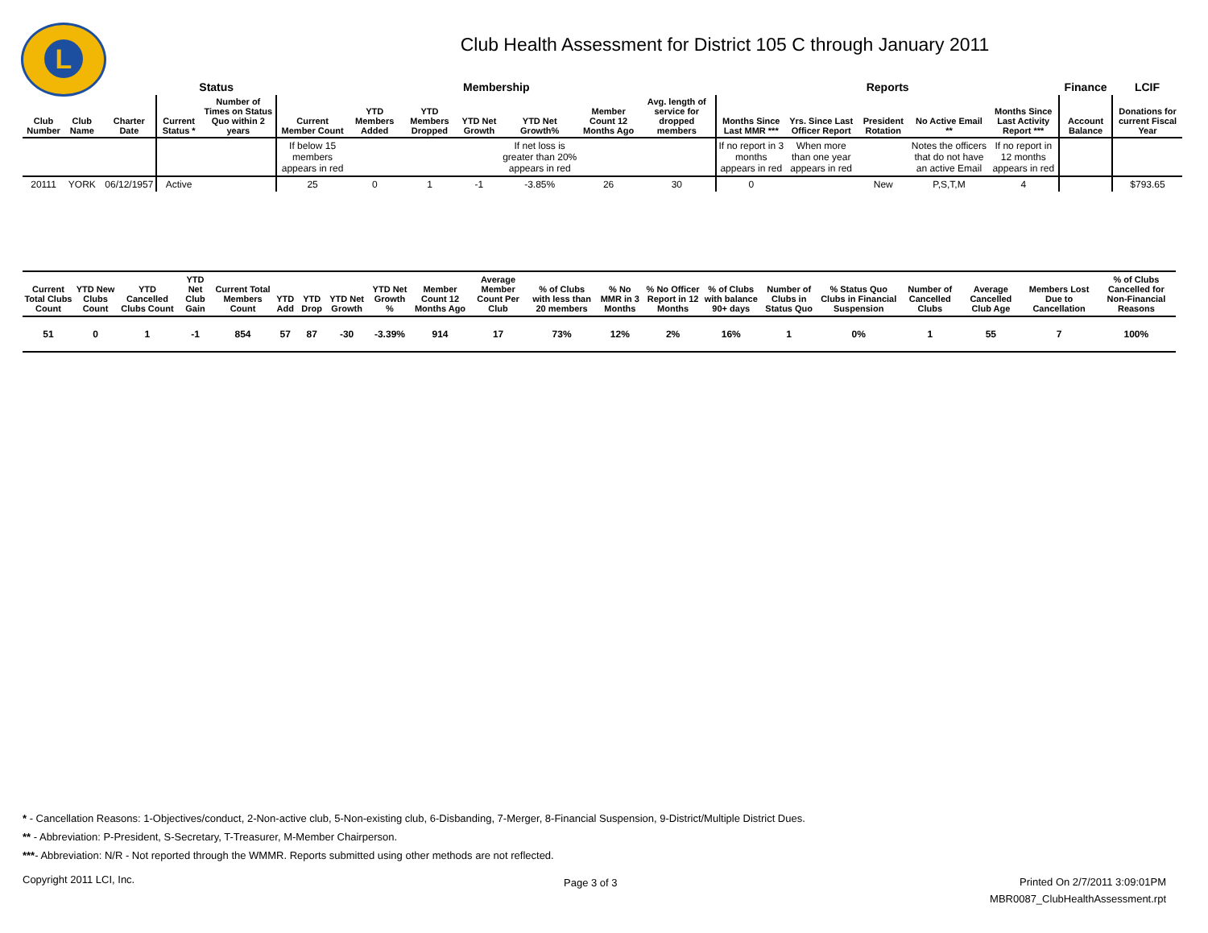L
Club Health Assessment for District 105 C through January 2011
| | | | | Status | | Membership | | | | | | | Reports | | | | | Finance | LCIF |
| --- | --- | --- | --- | --- | --- | --- | --- | --- | --- | --- | --- | --- | --- | --- | --- | --- | --- | --- | --- |
| Club Number | Club Name | | Charter Date | Current Status * | Number of Times on Status Quo within 2 years | Current Member Count | YTD Members Added | YTD Members Dropped | YTD Net Growth | YTD Net Growth% | Member Count 12 Months Ago | Avg. length of service for dropped members | Months Since Last MMR *** | Yrs. Since Last Officer Report | President Rotation | No Active Email ** | Months Since Last Activity Report *** | Account Balance | Donations for current Fiscal Year |
| | | | | | | If below 15 members appears in red | | | | If net loss is greater than 20% appears in red | | | If no report in 3 months appears in red | When more than one year appears in red | | Notes the officers that do not have an active Email | If no report in 12 months appears in red | | |
| 20111 | YORK | | 06/12/1957 | Active | | 25 | 0 | 1 | -1 | -3.85% | 26 | 30 | 0 | | New | P,S,T,M | 4 | | $793.65 |
| Current Total Clubs Count | YTD New Clubs Count | YTD Cancelled Clubs Count | YTD Net Club Gain | Current Total Members Count | YTD Add | YTD Drop | YTD Net Growth | YTD Net Growth % | Member Count 12 Months Ago | Average Member Count Per Club | % of Clubs with less than 20 members | % No MMR in 3 Months | % No Officer Report in 12 Months | % of Clubs with balance 90+ days | Number of Clubs in Status Quo | % Status Quo Clubs in Financial Suspension | Number of Cancelled Clubs | Average Cancelled Club Age | Members Lost Due to Cancellation | % of Clubs Cancelled for Non-Financial Reasons |
| --- | --- | --- | --- | --- | --- | --- | --- | --- | --- | --- | --- | --- | --- | --- | --- | --- | --- | --- | --- | --- |
| 51 | 0 | 1 | -1 | 854 | 57 | 87 | -30 | -3.39% | 914 | 17 | 73% | 12% | 2% | 16% | 1 | 0% | 1 | 55 | 7 | 100% |
* - Cancellation Reasons: 1-Objectives/conduct, 2-Non-active club, 5-Non-existing club, 6-Disbanding, 7-Merger, 8-Financial Suspension, 9-District/Multiple District Dues.
** - Abbreviation: P-President, S-Secretary, T-Treasurer, M-Member Chairperson.
***- Abbreviation: N/R - Not reported through the WMMR. Reports submitted using other methods are not reflected.
Copyright 2011 LCI, Inc. Page 3 of 3
Printed On 2/7/2011 3:09:01PM
MBR0087_ClubHealthAssessment.rpt